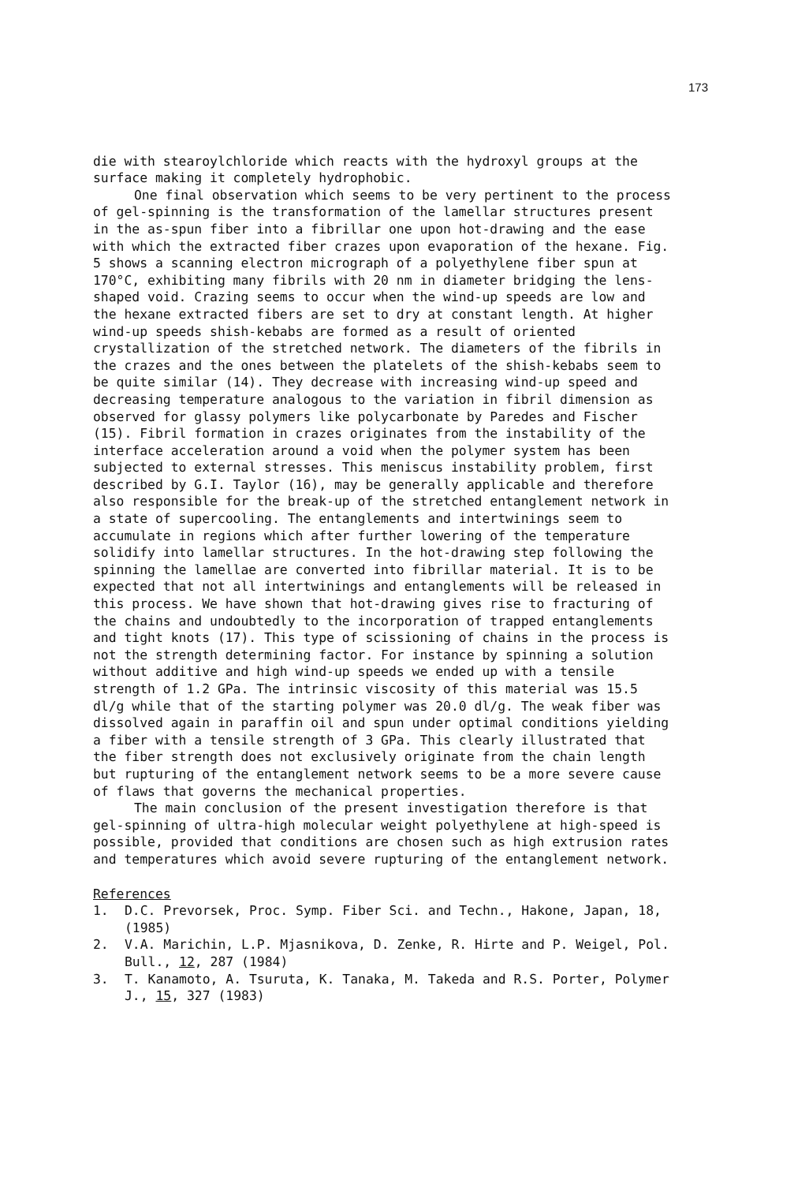173
die with stearoylchloride which reacts with the hydroxyl groups at the surface making it completely hydrophobic.
One final observation which seems to be very pertinent to the process of gel-spinning is the transformation of the lamellar structures present in the as-spun fiber into a fibrillar one upon hot-drawing and the ease with which the extracted fiber crazes upon evaporation of the hexane. Fig. 5 shows a scanning electron micrograph of a polyethylene fiber spun at 170°C, exhibiting many fibrils with 20 nm in diameter bridging the lens-shaped void. Crazing seems to occur when the wind-up speeds are low and the hexane extracted fibers are set to dry at constant length. At higher wind-up speeds shish-kebabs are formed as a result of oriented crystallization of the stretched network. The diameters of the fibrils in the crazes and the ones between the platelets of the shish-kebabs seem to be quite similar (14). They decrease with increasing wind-up speed and decreasing temperature analogous to the variation in fibril dimension as observed for glassy polymers like polycarbonate by Paredes and Fischer (15). Fibril formation in crazes originates from the instability of the interface acceleration around a void when the polymer system has been subjected to external stresses. This meniscus instability problem, first described by G.I. Taylor (16), may be generally applicable and therefore also responsible for the break-up of the stretched entanglement network in a state of supercooling. The entanglements and intertwinings seem to accumulate in regions which after further lowering of the temperature solidify into lamellar structures. In the hot-drawing step following the spinning the lamellae are converted into fibrillar material. It is to be expected that not all intertwinings and entanglements will be released in this process. We have shown that hot-drawing gives rise to fracturing of the chains and undoubtedly to the incorporation of trapped entanglements and tight knots (17). This type of scissioning of chains in the process is not the strength determining factor. For instance by spinning a solution without additive and high wind-up speeds we ended up with a tensile strength of 1.2 GPa. The intrinsic viscosity of this material was 15.5 dl/g while that of the starting polymer was 20.0 dl/g. The weak fiber was dissolved again in paraffin oil and spun under optimal conditions yielding a fiber with a tensile strength of 3 GPa. This clearly illustrated that the fiber strength does not exclusively originate from the chain length but rupturing of the entanglement network seems to be a more severe cause of flaws that governs the mechanical properties.
The main conclusion of the present investigation therefore is that gel-spinning of ultra-high molecular weight polyethylene at high-speed is possible, provided that conditions are chosen such as high extrusion rates and temperatures which avoid severe rupturing of the entanglement network.
References
1. D.C. Prevorsek, Proc. Symp. Fiber Sci. and Techn., Hakone, Japan, 18, (1985)
2. V.A. Marichin, L.P. Mjasnikova, D. Zenke, R. Hirte and P. Weigel, Pol. Bull., 12, 287 (1984)
3. T. Kanamoto, A. Tsuruta, K. Tanaka, M. Takeda and R.S. Porter, Polymer J., 15, 327 (1983)